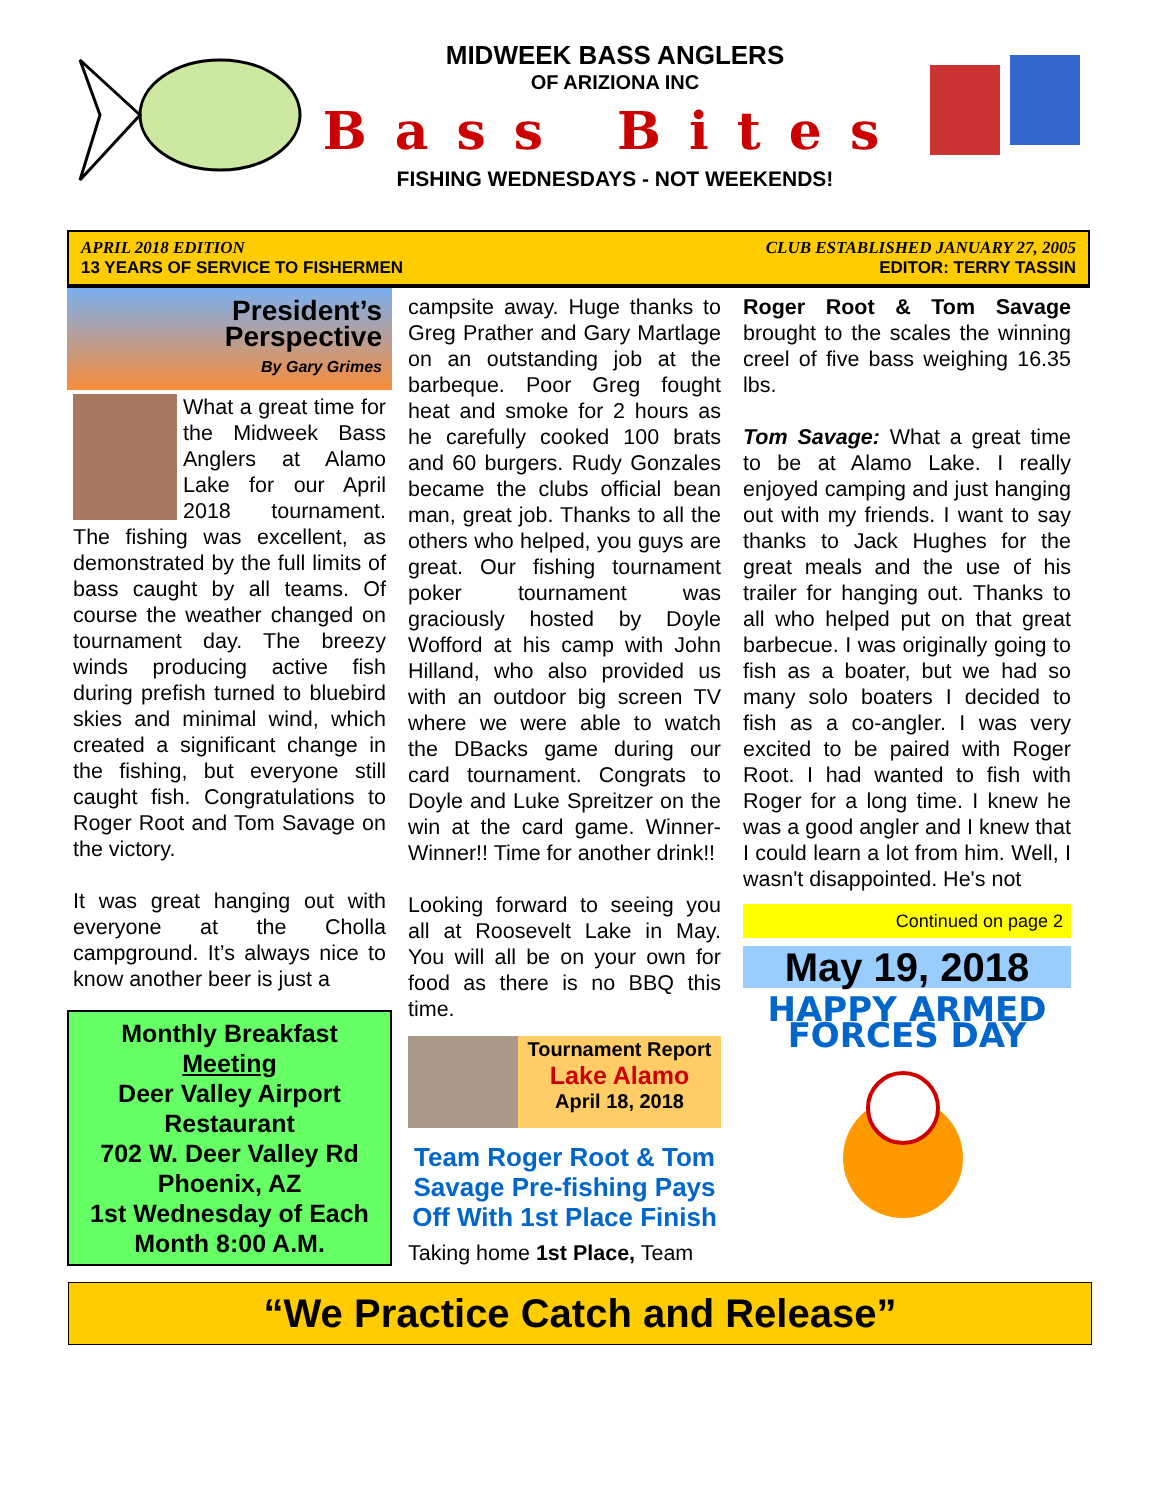MIDWEEK BASS ANGLERS
OF ARIZIONA INC
Bass Bites
FISHING WEDNESDAYS - NOT WEEKENDS!
APRIL 2018 EDITION
13 YEARS OF SERVICE TO FISHERMEN
CLUB ESTABLISHED JANUARY 27, 2005
EDITOR: TERRY TASSIN
President’s
Perspective
By Gary Grimes
What a great time for the Midweek Bass Anglers at Alamo Lake for our April 2018 tournament. The fishing was excellent, as demonstrated by the full limits of bass caught by all teams. Of course the weather changed on tournament day. The breezy winds producing active fish during prefish turned to bluebird skies and minimal wind, which created a significant change in the fishing, but everyone still caught fish. Congratulations to Roger Root and Tom Savage on the victory.
It was great hanging out with everyone at the Cholla campground. It’s always nice to know another beer is just a
Monthly Breakfast Meeting
Deer Valley Airport Restaurant
702 W. Deer Valley Rd
Phoenix, AZ
1st Wednesday of Each Month 8:00 A.M.
campsite away. Huge thanks to Greg Prather and Gary Martlage on an outstanding job at the barbeque. Poor Greg fought heat and smoke for 2 hours as he carefully cooked 100 brats and 60 burgers. Rudy Gonzales became the clubs official bean man, great job. Thanks to all the others who helped, you guys are great. Our fishing tournament poker tournament was graciously hosted by Doyle Wofford at his camp with John Hilland, who also provided us with an outdoor big screen TV where we were able to watch the DBacks game during our card tournament. Congrats to Doyle and Luke Spreitzer on the win at the card game. Winner-Winner!! Time for another drink!!
Looking forward to seeing you all at Roosevelt Lake in May. You will all be on your own for food as there is no BBQ this time.
Tournament Report
Lake Alamo
April 18, 2018
Team Roger Root & Tom Savage Pre-fishing Pays Off With 1st Place Finish
Taking home 1st Place, Team
Roger Root & Tom Savage brought to the scales the winning creel of five bass weighing 16.35 lbs.
Tom Savage: What a great time to be at Alamo Lake. I really enjoyed camping and just hanging out with my friends. I want to say thanks to Jack Hughes for the great meals and the use of his trailer for hanging out. Thanks to all who helped put on that great barbecue. I was originally going to fish as a boater, but we had so many solo boaters I decided to fish as a co-angler. I was very excited to be paired with Roger Root. I had wanted to fish with Roger for a long time. I knew he was a good angler and I knew that I could learn a lot from him. Well, I wasn't disappointed. He's not
Continued on page 2
May 19, 2018
HAPPY ARMED FORCES DAY
“We Practice Catch and Release”